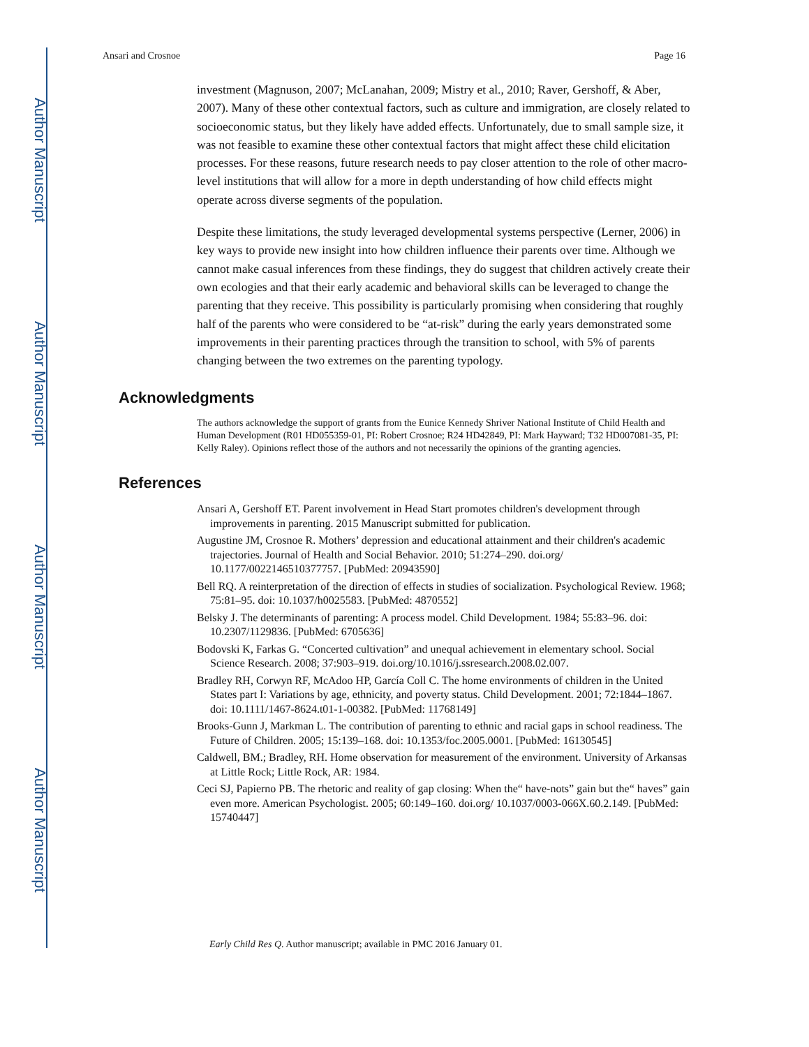Author Manuscript
Author Manuscript
Author Manuscript
Author Manuscript
Ansari and Crosnoe Page 16
investment (Magnuson, 2007; McLanahan, 2009; Mistry et al., 2010; Raver, Gershoff, & Aber, 2007). Many of these other contextual factors, such as culture and immigration, are closely related to socioeconomic status, but they likely have added effects. Unfortunately, due to small sample size, it was not feasible to examine these other contextual factors that might affect these child elicitation processes. For these reasons, future research needs to pay closer attention to the role of other macro-level institutions that will allow for a more in depth understanding of how child effects might operate across diverse segments of the population.
Despite these limitations, the study leveraged developmental systems perspective (Lerner, 2006) in key ways to provide new insight into how children influence their parents over time. Although we cannot make casual inferences from these findings, they do suggest that children actively create their own ecologies and that their early academic and behavioral skills can be leveraged to change the parenting that they receive. This possibility is particularly promising when considering that roughly half of the parents who were considered to be “at-risk” during the early years demonstrated some improvements in their parenting practices through the transition to school, with 5% of parents changing between the two extremes on the parenting typology.
Acknowledgments
The authors acknowledge the support of grants from the Eunice Kennedy Shriver National Institute of Child Health and Human Development (R01 HD055359-01, PI: Robert Crosnoe; R24 HD42849, PI: Mark Hayward; T32 HD007081-35, PI: Kelly Raley). Opinions reflect those of the authors and not necessarily the opinions of the granting agencies.
References
Ansari A, Gershoff ET. Parent involvement in Head Start promotes children's development through improvements in parenting. 2015 Manuscript submitted for publication.
Augustine JM, Crosnoe R. Mothers’ depression and educational attainment and their children's academic trajectories. Journal of Health and Social Behavior. 2010; 51:274–290. doi.org/ 10.1177/0022146510377757. [PubMed: 20943590]
Bell RQ. A reinterpretation of the direction of effects in studies of socialization. Psychological Review. 1968; 75:81–95. doi: 10.1037/h0025583. [PubMed: 4870552]
Belsky J. The determinants of parenting: A process model. Child Development. 1984; 55:83–96. doi: 10.2307/1129836. [PubMed: 6705636]
Bodovski K, Farkas G. “Concerted cultivation” and unequal achievement in elementary school. Social Science Research. 2008; 37:903–919. doi.org/10.1016/j.ssresearch.2008.02.007.
Bradley RH, Corwyn RF, McAdoo HP, García Coll C. The home environments of children in the United States part I: Variations by age, ethnicity, and poverty status. Child Development. 2001; 72:1844–1867. doi: 10.1111/1467-8624.t01-1-00382. [PubMed: 11768149]
Brooks-Gunn J, Markman L. The contribution of parenting to ethnic and racial gaps in school readiness. The Future of Children. 2005; 15:139–168. doi: 10.1353/foc.2005.0001. [PubMed: 16130545]
Caldwell, BM.; Bradley, RH. Home observation for measurement of the environment. University of Arkansas at Little Rock; Little Rock, AR: 1984.
Ceci SJ, Papierno PB. The rhetoric and reality of gap closing: When the“ have-nots” gain but the“ haves” gain even more. American Psychologist. 2005; 60:149–160. doi.org/ 10.1037/0003-066X.60.2.149. [PubMed: 15740447]
Early Child Res Q. Author manuscript; available in PMC 2016 January 01.